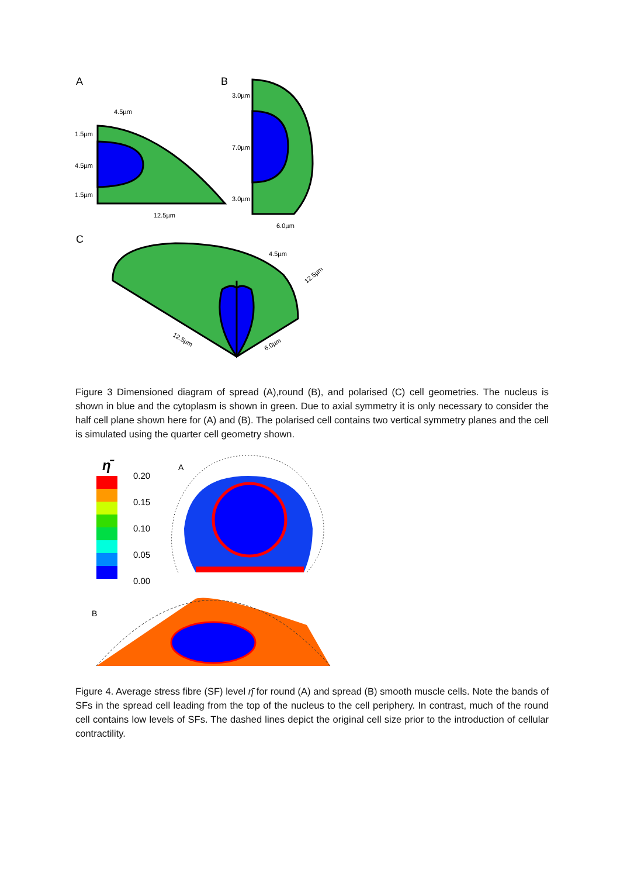A
B
C
4.5µm
1.5µm
4.5µm
1.5µm
12.5µm
3.0µm
7.0µm
3.0µm
6.0µm
4.5µm
12.5µm
6.0µm
12.5µm
Figure 3 Dimensioned diagram of spread (A),round (B), and polarised (C) cell geometries. The nucleus is shown in blue and the cytoplasm is shown in green. Due to axial symmetry it is only necessary to consider the half cell plane shown here for (A) and (B). The polarised cell contains two vertical symmetry planes and the cell is simulated using the quarter cell geometry shown.
η̄
0.20
0.15
0.10
0.05
0.00
A
B
Figure 4. Average stress fibre (SF) level η̄ for round (A) and spread (B) smooth muscle cells. Note the bands of SFs in the spread cell leading from the top of the nucleus to the cell periphery. In contrast, much of the round cell contains low levels of SFs. The dashed lines depict the original cell size prior to the introduction of cellular contractility.